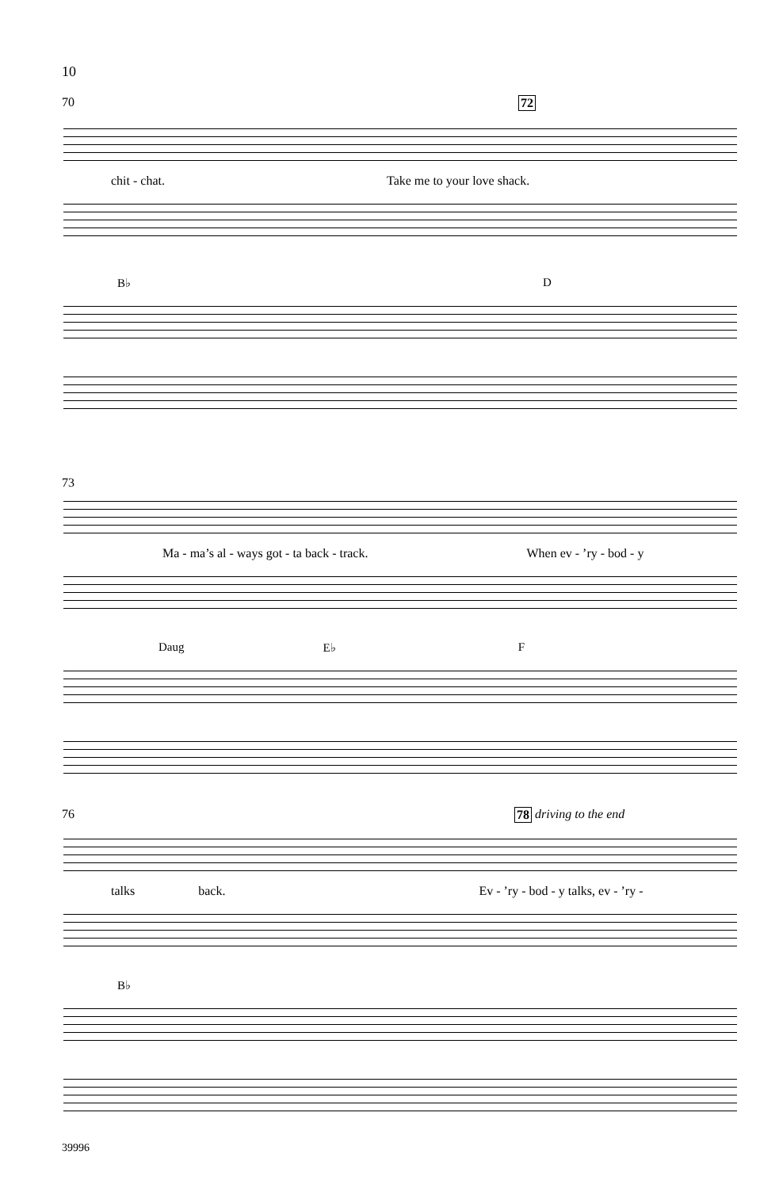10
70 72
chit - chat. Take me to your love shack.
B♭ D
73
Ma - ma’s al - ways got - ta back - track. When ev - ’ry - bod - y
Daug E♭ F
76 78 driving to the end
talks back. Ev - ’ry - bod - y talks, ev - ’ry -
B♭
39996